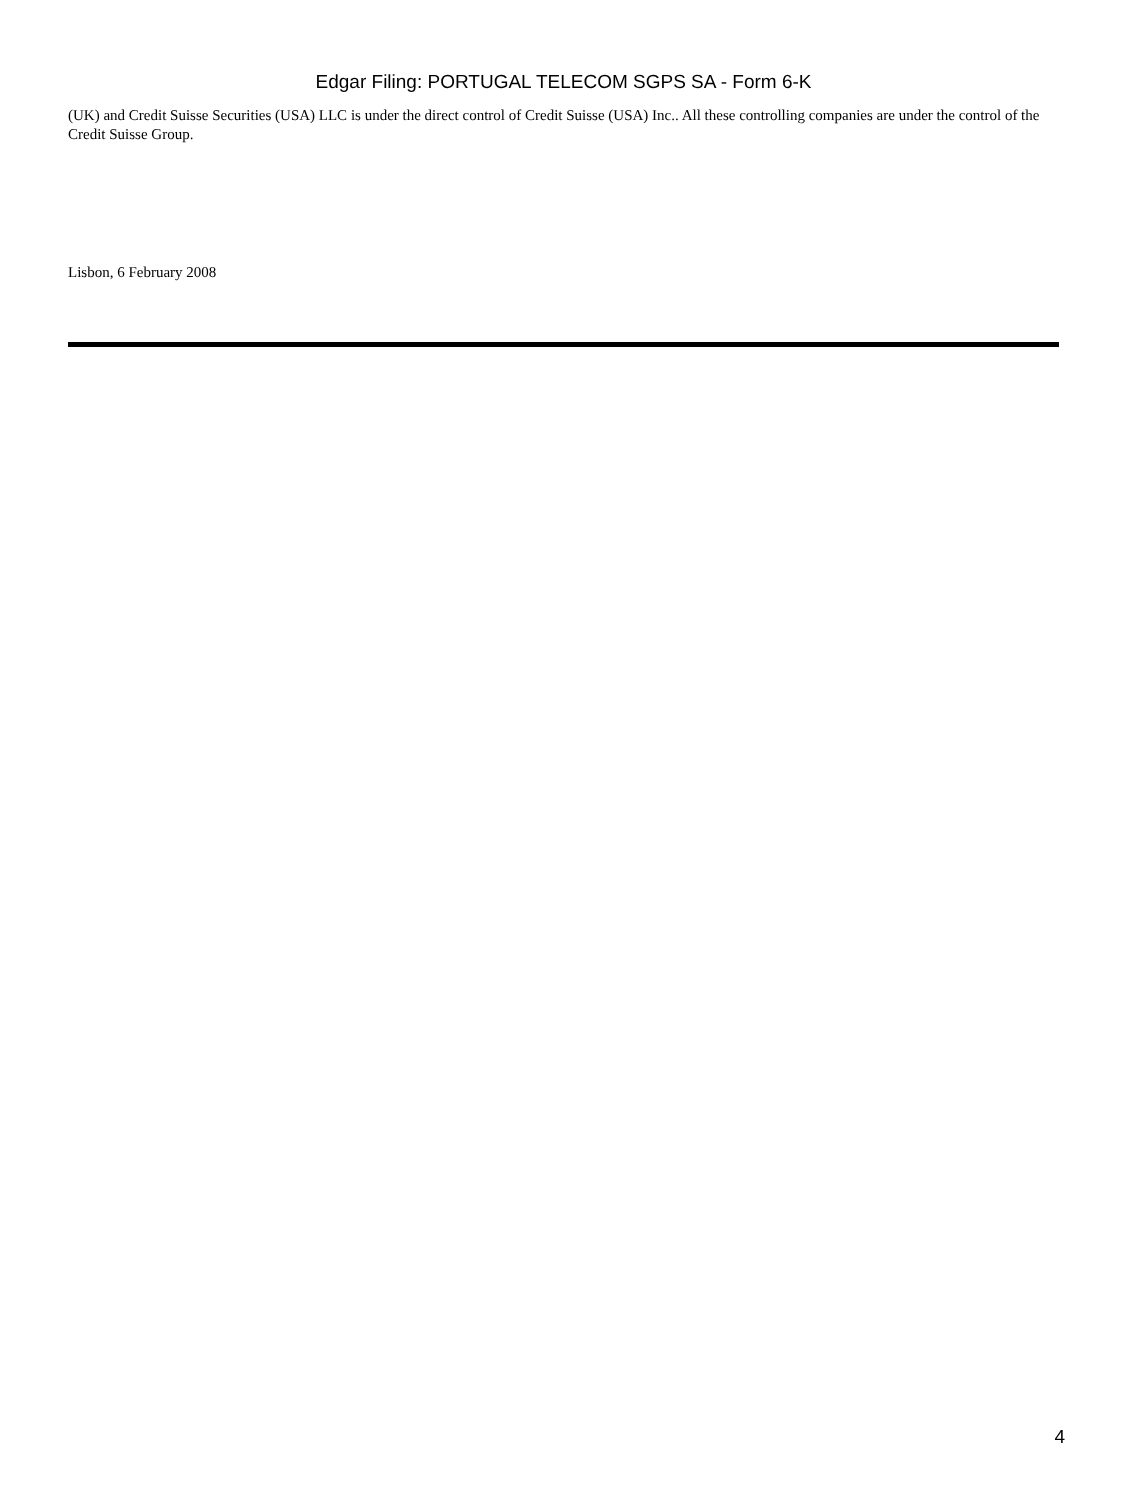Edgar Filing: PORTUGAL TELECOM SGPS SA - Form 6-K
(UK) and Credit Suisse Securities (USA) LLC is under the direct control of Credit Suisse (USA) Inc.. All these controlling companies are under the control of the Credit Suisse Group.
Lisbon, 6 February 2008
4